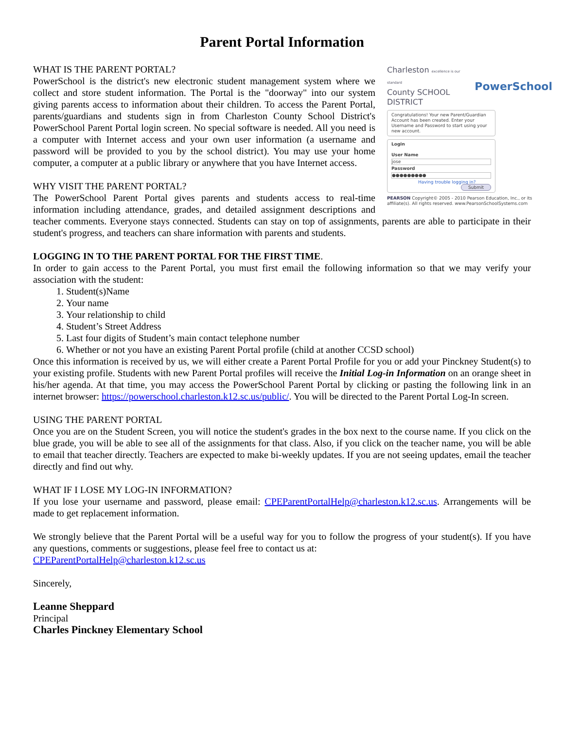Parent Portal Information
Charleston excellence is our standard
County SCHOOL DISTRICT
PowerSchool
Congratulations! Your new Parent/Guardian Account has been created. Enter your Username and Password to start using your new account.
Login
User Name
jose
Password
●●●●●●●●●
Having trouble logging in?
Submit
PEARSON Copyright© 2005 - 2010 Pearson Education, Inc., or its affiliate(s). All rights reserved. www.PearsonSchoolSystems.com
WHAT IS THE PARENT PORTAL?
PowerSchool is the district's new electronic student management system where we collect and store student information. The Portal is the "doorway" into our system giving parents access to information about their children. To access the Parent Portal, parents/guardians and students sign in from Charleston County School District's PowerSchool Parent Portal login screen. No special software is needed. All you need is a computer with Internet access and your own user information (a username and password will be provided to you by the school district). You may use your home computer, a computer at a public library or anywhere that you have Internet access.
WHY VISIT THE PARENT PORTAL?
The PowerSchool Parent Portal gives parents and students access to real-time information including attendance, grades, and detailed assignment descriptions and teacher comments. Everyone stays connected. Students can stay on top of assignments, parents are able to participate in their student's progress, and teachers can share information with parents and students.
LOGGING IN TO THE PARENT PORTAL FOR THE FIRST TIME.
In order to gain access to the Parent Portal, you must first email the following information so that we may verify your association with the student:
1. Student(s)Name
2. Your name
3. Your relationship to child
4. Student’s Street Address
5. Last four digits of Student’s main contact telephone number
6. Whether or not you have an existing Parent Portal profile (child at another CCSD school)
Once this information is received by us, we will either create a Parent Portal Profile for you or add your Pinckney Student(s) to your existing profile. Students with new Parent Portal profiles will receive the Initial Log-in Information on an orange sheet in his/her agenda. At that time, you may access the PowerSchool Parent Portal by clicking or pasting the following link in an internet browser: https://powerschool.charleston.k12.sc.us/public/. You will be directed to the Parent Portal Log-In screen.
USING THE PARENT PORTAL
Once you are on the Student Screen, you will notice the student's grades in the box next to the course name. If you click on the blue grade, you will be able to see all of the assignments for that class. Also, if you click on the teacher name, you will be able to email that teacher directly. Teachers are expected to make bi-weekly updates. If you are not seeing updates, email the teacher directly and find out why.
WHAT IF I LOSE MY LOG-IN INFORMATION?
If you lose your username and password, please email: CPEParentPortalHelp@charleston.k12.sc.us. Arrangements will be made to get replacement information.
We strongly believe that the Parent Portal will be a useful way for you to follow the progress of your student(s). If you have any questions, comments or suggestions, please feel free to contact us at:
CPEParentPortalHelp@charleston.k12.sc.us
Sincerely,
Leanne Sheppard
Principal
Charles Pinckney Elementary School